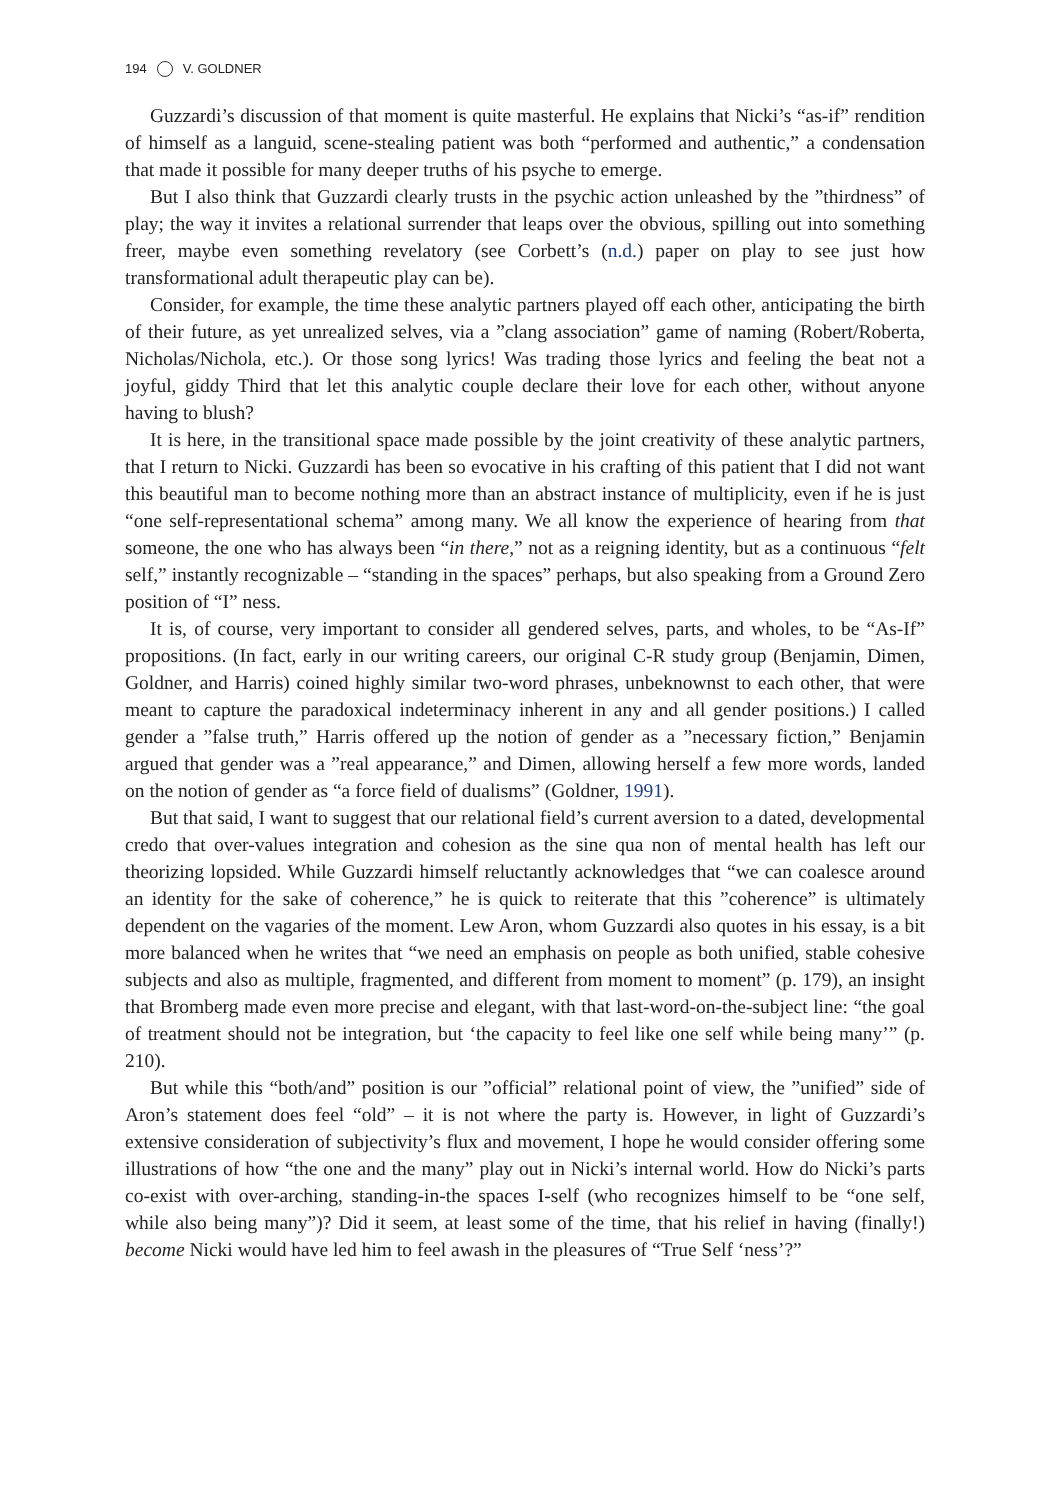194 V. GOLDNER
Guzzardi’s discussion of that moment is quite masterful. He explains that Nicki’s “as-if” rendition of himself as a languid, scene-stealing patient was both “performed and authentic,” a condensation that made it possible for many deeper truths of his psyche to emerge.
But I also think that Guzzardi clearly trusts in the psychic action unleashed by the ”thirdness” of play; the way it invites a relational surrender that leaps over the obvious, spilling out into something freer, maybe even something revelatory (see Corbett’s (n.d.) paper on play to see just how transformational adult therapeutic play can be).
Consider, for example, the time these analytic partners played off each other, anticipating the birth of their future, as yet unrealized selves, via a ”clang association” game of naming (Robert/Roberta, Nicholas/Nichola, etc.). Or those song lyrics! Was trading those lyrics and feeling the beat not a joyful, giddy Third that let this analytic couple declare their love for each other, without anyone having to blush?
It is here, in the transitional space made possible by the joint creativity of these analytic partners, that I return to Nicki. Guzzardi has been so evocative in his crafting of this patient that I did not want this beautiful man to become nothing more than an abstract instance of multiplicity, even if he is just “one self-representational schema” among many. We all know the experience of hearing from that someone, the one who has always been “in there,” not as a reigning identity, but as a continuous “felt self,” instantly recognizable – “standing in the spaces” perhaps, but also speaking from a Ground Zero position of “I” ness.
It is, of course, very important to consider all gendered selves, parts, and wholes, to be “As-If” propositions. (In fact, early in our writing careers, our original C-R study group (Benjamin, Dimen, Goldner, and Harris) coined highly similar two-word phrases, unbeknownst to each other, that were meant to capture the paradoxical indeterminacy inherent in any and all gender positions.) I called gender a ”false truth,” Harris offered up the notion of gender as a ”necessary fiction,” Benjamin argued that gender was a ”real appearance,” and Dimen, allowing herself a few more words, landed on the notion of gender as “a force field of dualisms” (Goldner, 1991).
But that said, I want to suggest that our relational field’s current aversion to a dated, developmental credo that over-values integration and cohesion as the sine qua non of mental health has left our theorizing lopsided. While Guzzardi himself reluctantly acknowledges that “we can coalesce around an identity for the sake of coherence,” he is quick to reiterate that this ”coherence” is ultimately dependent on the vagaries of the moment. Lew Aron, whom Guzzardi also quotes in his essay, is a bit more balanced when he writes that “we need an emphasis on people as both unified, stable cohesive subjects and also as multiple, fragmented, and different from moment to moment” (p. 179), an insight that Bromberg made even more precise and elegant, with that last-word-on-the-subject line: “the goal of treatment should not be integration, but ‘the capacity to feel like one self while being many’” (p. 210).
But while this “both/and” position is our ”official” relational point of view, the ”unified” side of Aron’s statement does feel “old” – it is not where the party is. However, in light of Guzzardi’s extensive consideration of subjectivity’s flux and movement, I hope he would consider offering some illustrations of how “the one and the many” play out in Nicki’s internal world. How do Nicki’s parts co-exist with over-arching, standing-in-the spaces I-self (who recognizes himself to be “one self, while also being many”)? Did it seem, at least some of the time, that his relief in having (finally!) become Nicki would have led him to feel awash in the pleasures of “True Self ‘ness’?”